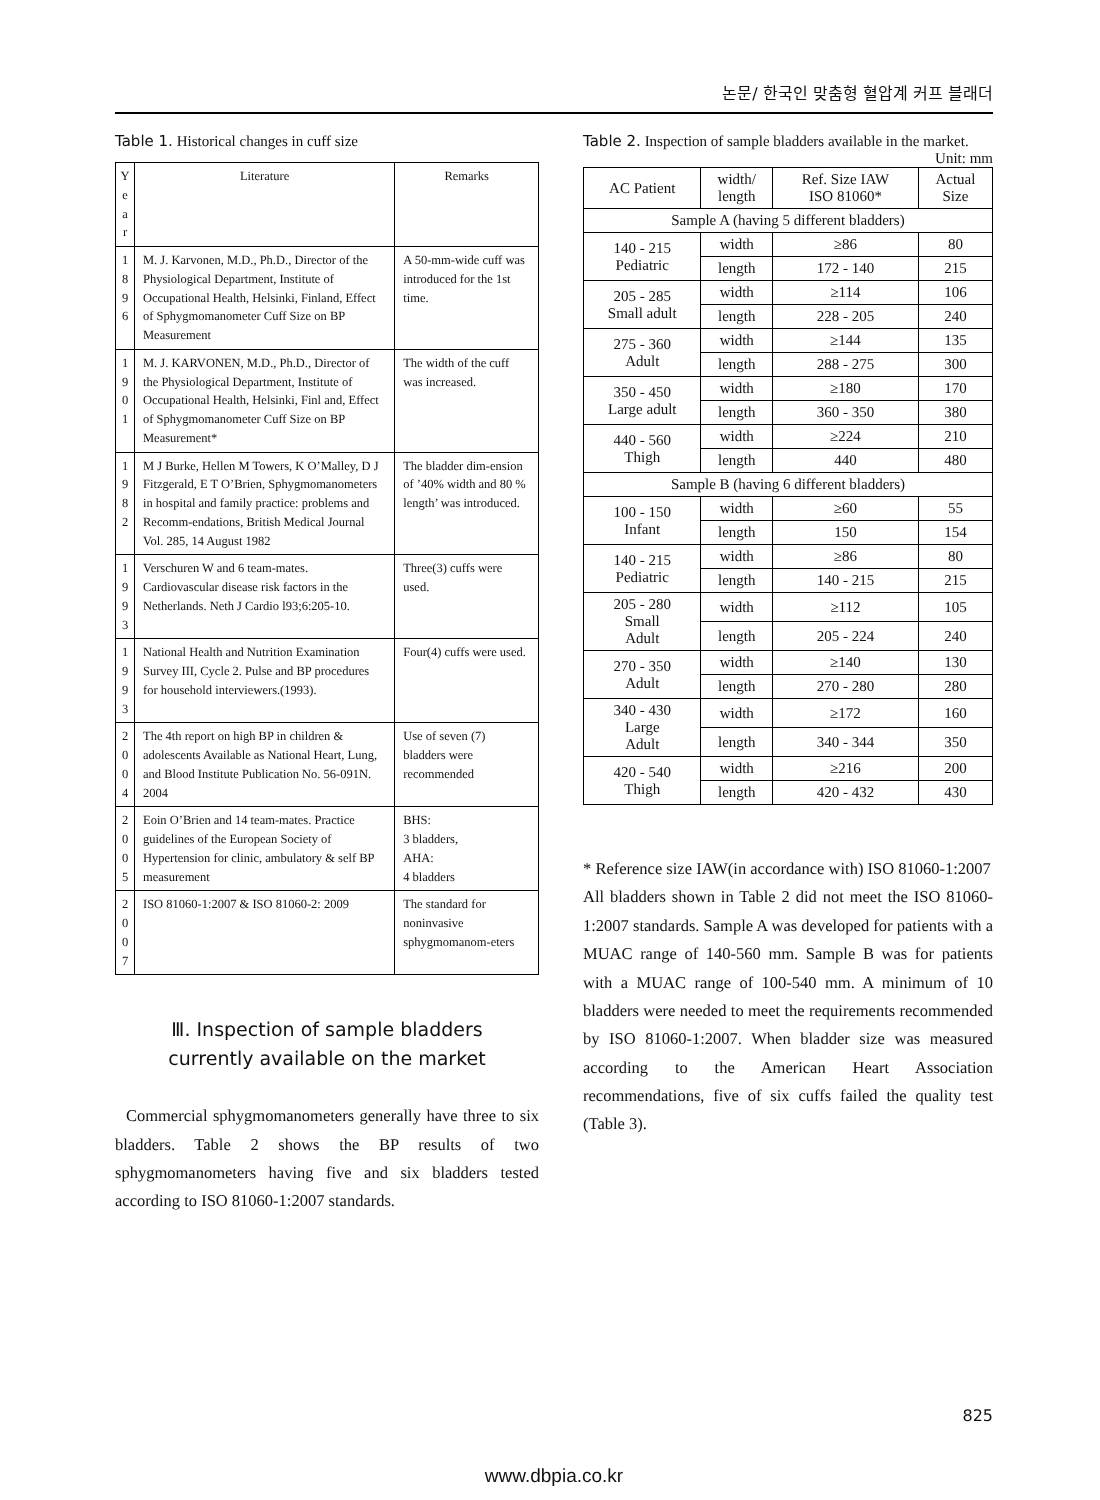논문/ 한국인 맞춤형 혈압계 커프 블래더
Table 1. Historical changes in cuff size
| Y e a r | Literature | Remarks |
| --- | --- | --- |
| 1 8 9 6 | M. J. Karvonen, M.D., Ph.D., Director of the Physiological Department, Institute of Occupational Health, Helsinki, Finland, Effect of Sphygmomanometer Cuff Size on BP Measurement | A 50-mm-wide cuff was introduced for the 1st time. |
| 1 9 0 1 | M. J. KARVONEN, M.D., Ph.D., Director of the Physiological Department, Institute of Occupational Health, Helsinki, Finl and, Effect of Sphygmomanometer Cuff Size on BP Measurement* | The width of the cuff was increased. |
| 1 9 8 2 | M J Burke, Hellen M Towers, K O’Malley, D J Fitzgerald, E T O’Brien, Sphygmomanometers in hospital and family practice: problems and Recomm-endations, British Medical Journal Vol. 285, 14 August 1982 | The bladder dim-ension of ’40% width and 80 % length’ was introduced. |
| 1 9 9 3 | Verschuren W and 6 team-mates. Cardiovascular disease risk factors in the Netherlands. Neth J Cardio l93;6:205-10. | Three(3) cuffs were used. |
| 1 9 9 3 | National Health and Nutrition Examination Survey III, Cycle 2. Pulse and BP procedures for household interviewers.(1993). | Four(4) cuffs were used. |
| 2 0 0 4 | The 4th report on high BP in children & adolescents Available as National Heart, Lung, and Blood Institute Publication No. 56-091N. 2004 | Use of seven (7) bladders were recommended |
| 2 0 0 5 | Eoin O’Brien and 14 team-mates. Practice guidelines of the European Society of Hypertension for clinic, ambulatory & self BP measurement | BHS: 3 bladders, AHA: 4 bladders |
| 2 0 0 7 | ISO 81060-1:2007 & ISO 81060-2: 2009 | The standard for noninvasive sphygmomanom-eters |
Ⅲ. Inspection of sample bladders
currently available on the market
Commercial sphygmomanometers generally have three to six bladders. Table 2 shows the BP results of two sphygmomanometers having five and six bladders tested according to ISO 81060-1:2007 standards.
Table 2. Inspection of sample bladders available in the market. Unit: mm
| AC Patient | width/ length | Ref. Size IAW ISO 81060* | Actual Size |
| --- | --- | --- | --- |
| Sample A (having 5 different bladders) | | | |
| 140 - 215 Pediatric | width | ≥86 | 80 |
| | length | 172 - 140 | 215 |
| 205 - 285 Small adult | width | ≥114 | 106 |
| | length | 228 - 205 | 240 |
| 275 - 360 Adult | width | ≥144 | 135 |
| | length | 288 - 275 | 300 |
| 350 - 450 Large adult | width | ≥180 | 170 |
| | length | 360 - 350 | 380 |
| 440 - 560 Thigh | width | ≥224 | 210 |
| | length | 440 | 480 |
| Sample B (having 6 different bladders) | | | |
| 100 - 150 Infant | width | ≥60 | 55 |
| | length | 150 | 154 |
| 140 - 215 Pediatric | width | ≥86 | 80 |
| | length | 140 - 215 | 215 |
| 205 - 280 Small Adult | width | ≥112 | 105 |
| | length | 205 - 224 | 240 |
| 270 - 350 Adult | width | ≥140 | 130 |
| | length | 270 - 280 | 280 |
| 340 - 430 Large Adult | width | ≥172 | 160 |
| | length | 340 - 344 | 350 |
| 420 - 540 Thigh | width | ≥216 | 200 |
| | length | 420 - 432 | 430 |
* Reference size IAW(in accordance with) ISO 81060-1:2007
All bladders shown in Table 2 did not meet the ISO 81060-1:2007 standards. Sample A was developed for patients with a MUAC range of 140-560 mm. Sample B was for patients with a MUAC range of 100-540 mm. A minimum of 10 bladders were needed to meet the requirements recommended by ISO 81060-1:2007. When bladder size was measured according to the American Heart Association recommendations, five of six cuffs failed the quality test (Table 3).
825
www.dbpia.co.kr